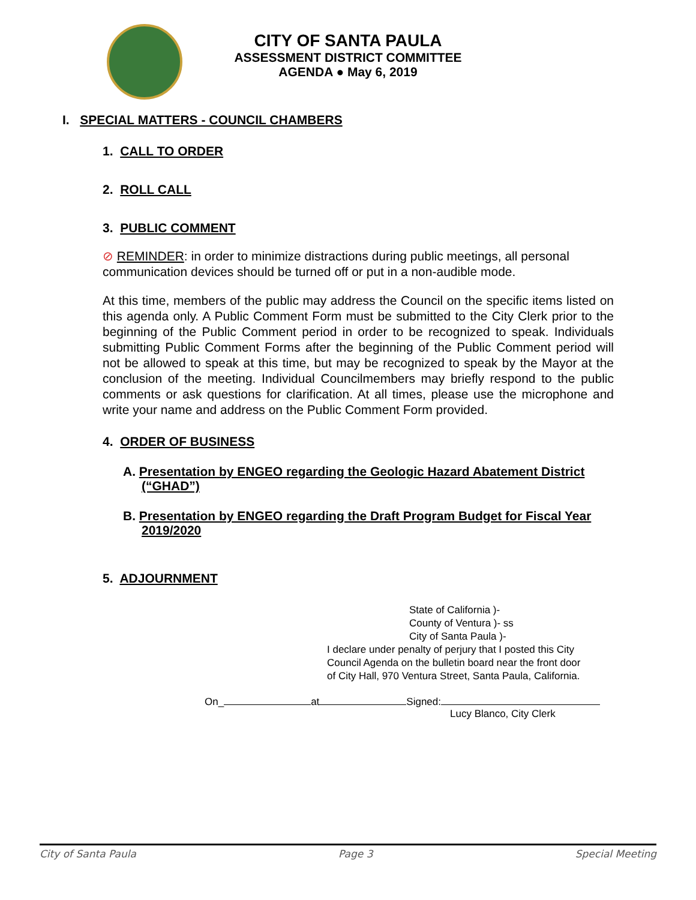CITY OF SANTA PAULA
ASSESSMENT DISTRICT COMMITTEE
AGENDA ● May 6, 2019
I. SPECIAL MATTERS - COUNCIL CHAMBERS
1. CALL TO ORDER
2. ROLL CALL
3. PUBLIC COMMENT
⊘ REMINDER: in order to minimize distractions during public meetings, all personal communication devices should be turned off or put in a non-audible mode.
At this time, members of the public may address the Council on the specific items listed on this agenda only. A Public Comment Form must be submitted to the City Clerk prior to the beginning of the Public Comment period in order to be recognized to speak. Individuals submitting Public Comment Forms after the beginning of the Public Comment period will not be allowed to speak at this time, but may be recognized to speak by the Mayor at the conclusion of the meeting. Individual Councilmembers may briefly respond to the public comments or ask questions for clarification. At all times, please use the microphone and write your name and address on the Public Comment Form provided.
4. ORDER OF BUSINESS
A. Presentation by ENGEO regarding the Geologic Hazard Abatement District (“GHAD”)
B. Presentation by ENGEO regarding the Draft Program Budget for Fiscal Year 2019/2020
5. ADJOURNMENT
State of California )-
County of Ventura )- ss
City of Santa Paula )-
I declare under penalty of perjury that I posted this City
Council Agenda on the bulletin board near the front door
of City Hall, 970 Ventura Street, Santa Paula, California.
On_ at Signed:
Lucy Blanco, City Clerk
City of Santa Paula Page 3 Special Meeting